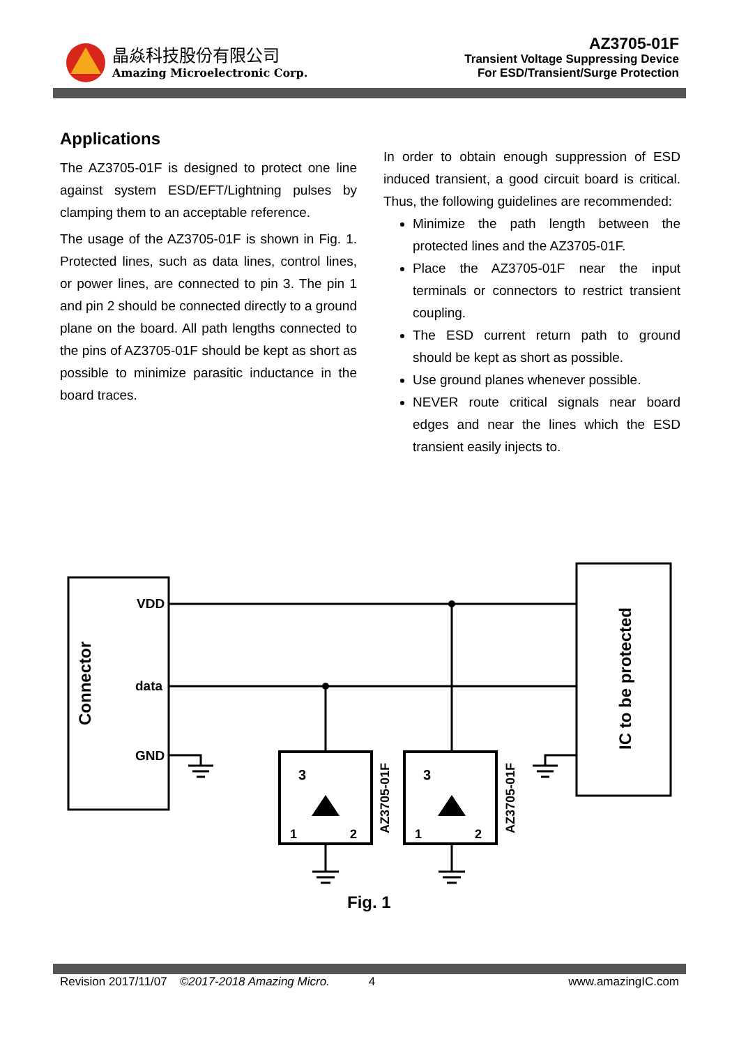晶焱科技股份有限公司
Amazing Microelectronic Corp.
AZ3705-01F
Transient Voltage Suppressing Device
For ESD/Transient/Surge Protection
Applications
The AZ3705-01F is designed to protect one line against system ESD/EFT/Lightning pulses by clamping them to an acceptable reference.
The usage of the AZ3705-01F is shown in Fig. 1. Protected lines, such as data lines, control lines, or power lines, are connected to pin 3. The pin 1 and pin 2 should be connected directly to a ground plane on the board. All path lengths connected to the pins of AZ3705-01F should be kept as short as possible to minimize parasitic inductance in the board traces.
In order to obtain enough suppression of ESD induced transient, a good circuit board is critical. Thus, the following guidelines are recommended:
Minimize the path length between the protected lines and the AZ3705-01F.
Place the AZ3705-01F near the input terminals or connectors to restrict transient coupling.
The ESD current return path to ground should be kept as short as possible.
Use ground planes whenever possible.
NEVER route critical signals near board edges and near the lines which the ESD transient easily injects to.
Connector
VDD
data
GND
IC to be protected
3
3
1
2
1
2
AZ3705-01F
AZ3705-01F
Fig. 1
Revision 2017/11/07 ©2017-2018 Amazing Micro. 4 www.amazingIC.com